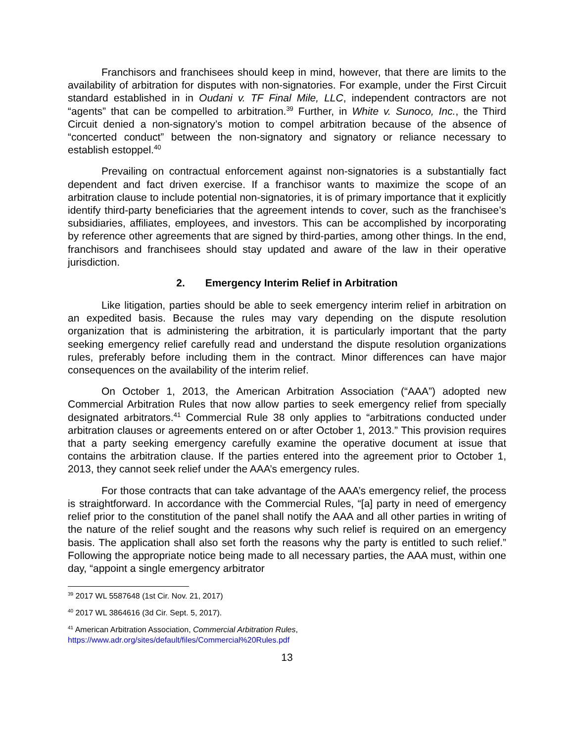Franchisors and franchisees should keep in mind, however, that there are limits to the availability of arbitration for disputes with non-signatories. For example, under the First Circuit standard established in in Oudani v. TF Final Mile, LLC, independent contractors are not “agents” that can be compelled to arbitration.<sup>39</sup> Further, in White v. Sunoco, Inc., the Third Circuit denied a non-signatory’s motion to compel arbitration because of the absence of “concerted conduct” between the non-signatory and signatory or reliance necessary to establish estoppel.<sup>40</sup>
Prevailing on contractual enforcement against non-signatories is a substantially fact dependent and fact driven exercise. If a franchisor wants to maximize the scope of an arbitration clause to include potential non-signatories, it is of primary importance that it explicitly identify third-party beneficiaries that the agreement intends to cover, such as the franchisee’s subsidiaries, affiliates, employees, and investors. This can be accomplished by incorporating by reference other agreements that are signed by third-parties, among other things. In the end, franchisors and franchisees should stay updated and aware of the law in their operative jurisdiction.
2. Emergency Interim Relief in Arbitration
Like litigation, parties should be able to seek emergency interim relief in arbitration on an expedited basis. Because the rules may vary depending on the dispute resolution organization that is administering the arbitration, it is particularly important that the party seeking emergency relief carefully read and understand the dispute resolution organizations rules, preferably before including them in the contract. Minor differences can have major consequences on the availability of the interim relief.
On October 1, 2013, the American Arbitration Association (“AAA”) adopted new Commercial Arbitration Rules that now allow parties to seek emergency relief from specially designated arbitrators.<sup>41</sup> Commercial Rule 38 only applies to “arbitrations conducted under arbitration clauses or agreements entered on or after October 1, 2013.” This provision requires that a party seeking emergency carefully examine the operative document at issue that contains the arbitration clause. If the parties entered into the agreement prior to October 1, 2013, they cannot seek relief under the AAA’s emergency rules.
For those contracts that can take advantage of the AAA’s emergency relief, the process is straightforward. In accordance with the Commercial Rules, “[a] party in need of emergency relief prior to the constitution of the panel shall notify the AAA and all other parties in writing of the nature of the relief sought and the reasons why such relief is required on an emergency basis. The application shall also set forth the reasons why the party is entitled to such relief.” Following the appropriate notice being made to all necessary parties, the AAA must, within one day, “appoint a single emergency arbitrator
<sup>39</sup> 2017 WL 5587648 (1st Cir. Nov. 21, 2017)
<sup>40</sup> 2017 WL 3864616 (3d Cir. Sept. 5, 2017).
<sup>41</sup> American Arbitration Association, Commercial Arbitration Rules,
https://www.adr.org/sites/default/files/Commercial%20Rules.pdf
13